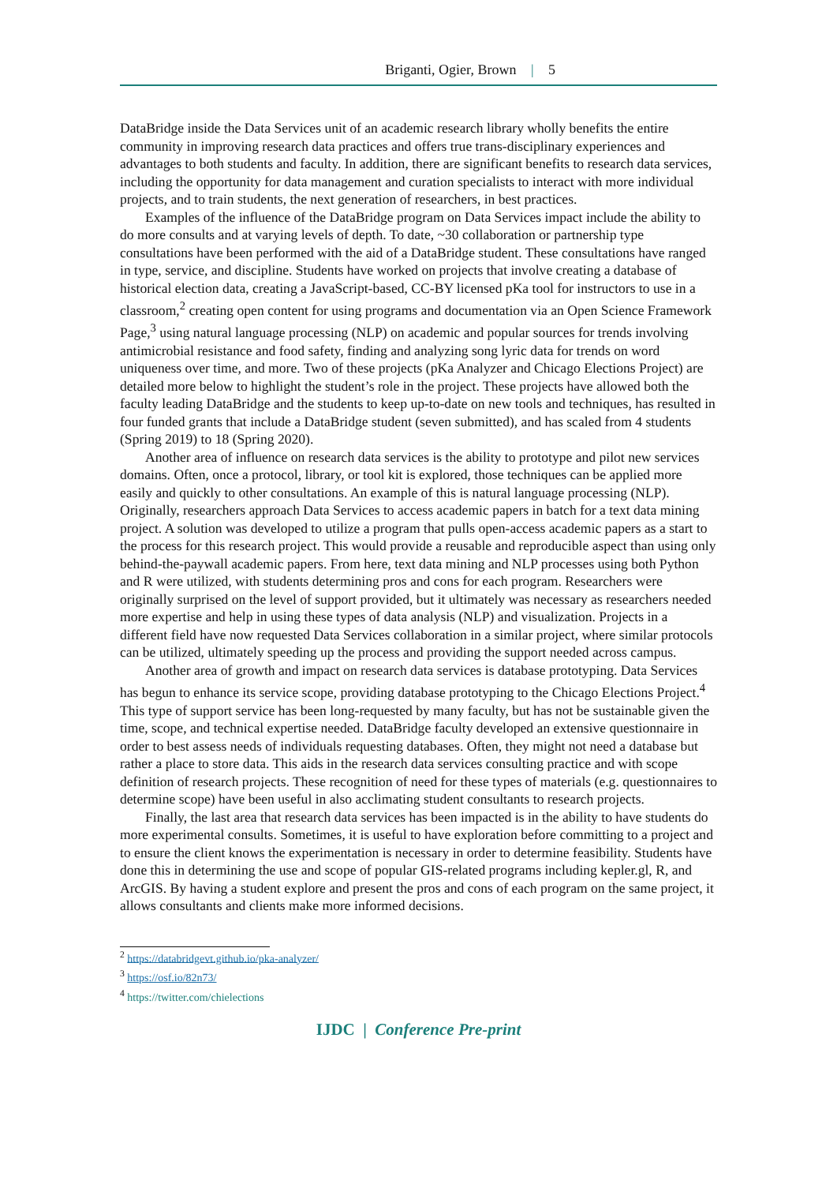Briganti, Ogier, Brown | 5
DataBridge inside the Data Services unit of an academic research library wholly benefits the entire community in improving research data practices and offers true trans-disciplinary experiences and advantages to both students and faculty. In addition, there are significant benefits to research data services, including the opportunity for data management and curation specialists to interact with more individual projects, and to train students, the next generation of researchers, in best practices.
Examples of the influence of the DataBridge program on Data Services impact include the ability to do more consults and at varying levels of depth. To date, ~30 collaboration or partnership type consultations have been performed with the aid of a DataBridge student. These consultations have ranged in type, service, and discipline. Students have worked on projects that involve creating a database of historical election data, creating a JavaScript-based, CC-BY licensed pKa tool for instructors to use in a classroom,<sup>2</sup> creating open content for using programs and documentation via an Open Science Framework Page,<sup>3</sup> using natural language processing (NLP) on academic and popular sources for trends involving antimicrobial resistance and food safety, finding and analyzing song lyric data for trends on word uniqueness over time, and more. Two of these projects (pKa Analyzer and Chicago Elections Project) are detailed more below to highlight the student’s role in the project. These projects have allowed both the faculty leading DataBridge and the students to keep up-to-date on new tools and techniques, has resulted in four funded grants that include a DataBridge student (seven submitted), and has scaled from 4 students (Spring 2019) to 18 (Spring 2020).
Another area of influence on research data services is the ability to prototype and pilot new services domains. Often, once a protocol, library, or tool kit is explored, those techniques can be applied more easily and quickly to other consultations. An example of this is natural language processing (NLP). Originally, researchers approach Data Services to access academic papers in batch for a text data mining project. A solution was developed to utilize a program that pulls open-access academic papers as a start to the process for this research project. This would provide a reusable and reproducible aspect than using only behind-the-paywall academic papers. From here, text data mining and NLP processes using both Python and R were utilized, with students determining pros and cons for each program. Researchers were originally surprised on the level of support provided, but it ultimately was necessary as researchers needed more expertise and help in using these types of data analysis (NLP) and visualization. Projects in a different field have now requested Data Services collaboration in a similar project, where similar protocols can be utilized, ultimately speeding up the process and providing the support needed across campus.
Another area of growth and impact on research data services is database prototyping. Data Services has begun to enhance its service scope, providing database prototyping to the Chicago Elections Project.<sup>4</sup> This type of support service has been long-requested by many faculty, but has not be sustainable given the time, scope, and technical expertise needed. DataBridge faculty developed an extensive questionnaire in order to best assess needs of individuals requesting databases. Often, they might not need a database but rather a place to store data. This aids in the research data services consulting practice and with scope definition of research projects. These recognition of need for these types of materials (e.g. questionnaires to determine scope) have been useful in also acclimating student consultants to research projects.
Finally, the last area that research data services has been impacted is in the ability to have students do more experimental consults. Sometimes, it is useful to have exploration before committing to a project and to ensure the client knows the experimentation is necessary in order to determine feasibility. Students have done this in determining the use and scope of popular GIS-related programs including kepler.gl, R, and ArcGIS. By having a student explore and present the pros and cons of each program on the same project, it allows consultants and clients make more informed decisions.
<sup>2</sup> https://databridgevt.github.io/pka-analyzer/
<sup>3</sup> https://osf.io/82n73/
<sup>4</sup> https://twitter.com/chielections
IJDC | Conference Pre-print